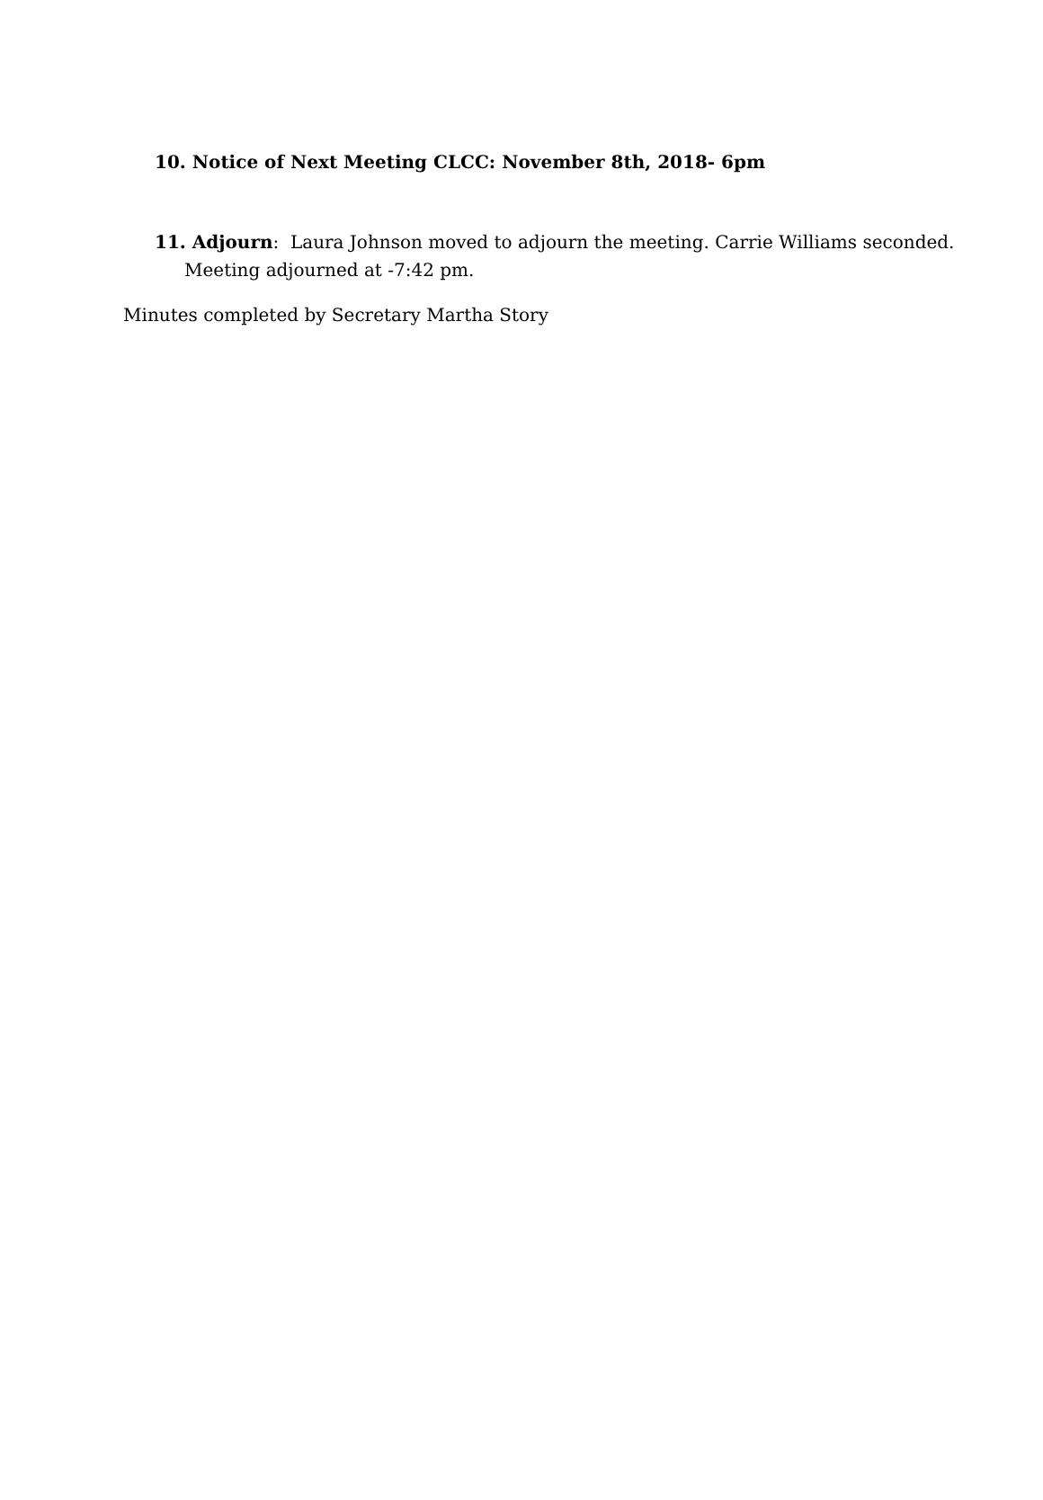10. Notice of Next Meeting CLCC: November 8th, 2018- 6pm
11. Adjourn: Laura Johnson moved to adjourn the meeting. Carrie Williams seconded.
Meeting adjourned at -7:42 pm.
Minutes completed by Secretary Martha Story